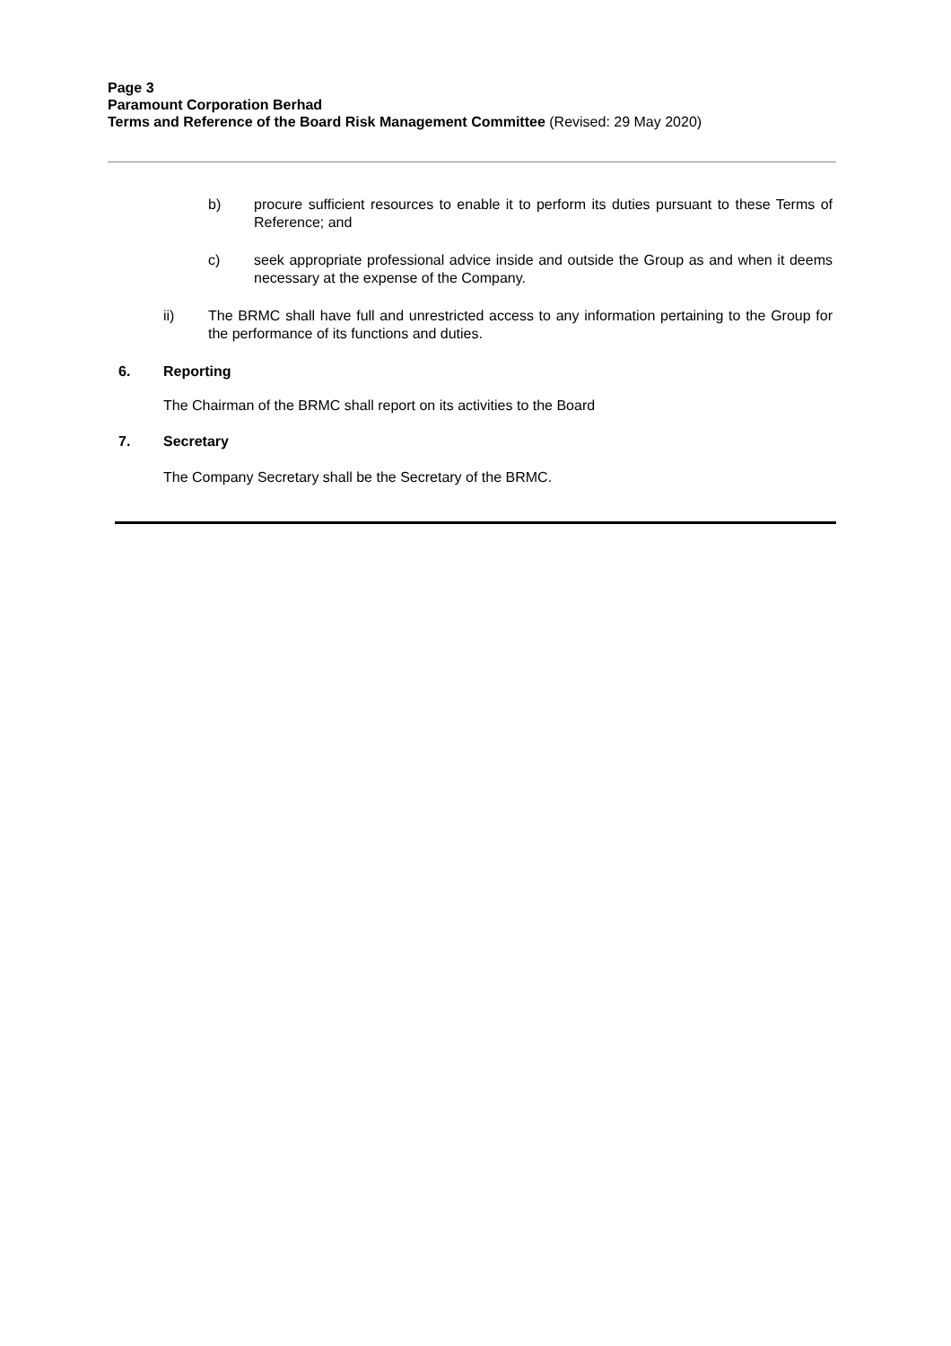Page 3
Paramount Corporation Berhad
Terms and Reference of the Board Risk Management Committee (Revised: 29 May 2020)
b) procure sufficient resources to enable it to perform its duties pursuant to these Terms of Reference; and
c) seek appropriate professional advice inside and outside the Group as and when it deems necessary at the expense of the Company.
ii) The BRMC shall have full and unrestricted access to any information pertaining to the Group for the performance of its functions and duties.
6. Reporting
The Chairman of the BRMC shall report on its activities to the Board
7. Secretary
The Company Secretary shall be the Secretary of the BRMC.